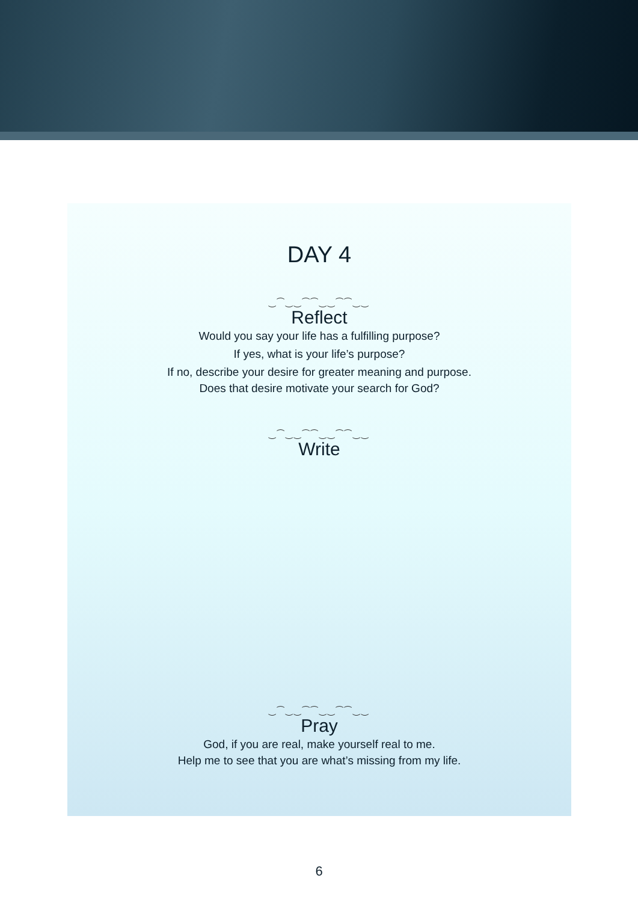DAY 4
‿⁀‿‿⁀⁀‿‿⁀⁀‿‿
Reflect
Would you say your life has a fulfilling purpose?
If yes, what is your life’s purpose?
If no, describe your desire for greater meaning and purpose.
Does that desire motivate your search for God?
‿⁀‿‿⁀⁀‿‿⁀⁀‿‿
Write
‿⁀‿‿⁀⁀‿‿⁀⁀‿‿
Pray
God, if you are real, make yourself real to me.
Help me to see that you are what’s missing from my life.
6